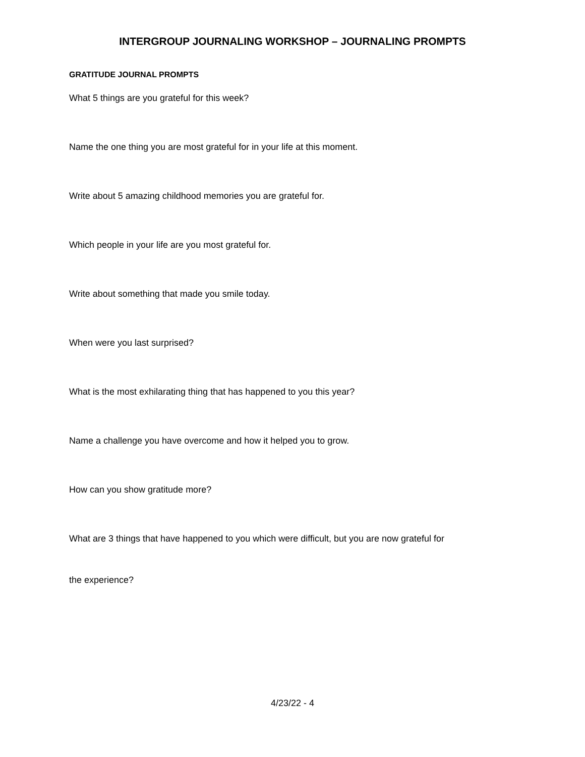INTERGROUP JOURNALING WORKSHOP – JOURNALING PROMPTS
GRATITUDE JOURNAL PROMPTS
What 5 things are you grateful for this week?
Name the one thing you are most grateful for in your life at this moment.
Write about 5 amazing childhood memories you are grateful for.
Which people in your life are you most grateful for.
Write about something that made you smile today.
When were you last surprised?
What is the most exhilarating thing that has happened to you this year?
Name a challenge you have overcome and how it helped you to grow.
How can you show gratitude more?
What are 3 things that have happened to you which were difficult, but you are now grateful for
the experience?
4/23/22 - 4